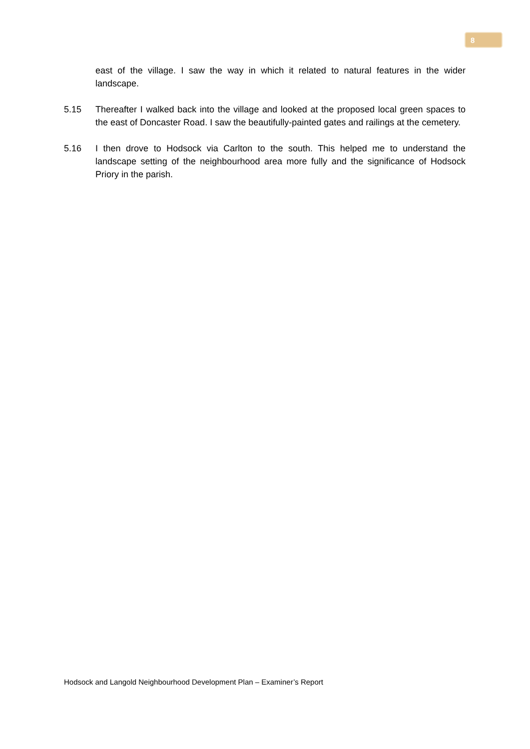8
east of the village. I saw the way in which it related to natural features in the wider landscape.
5.15 Thereafter I walked back into the village and looked at the proposed local green spaces to the east of Doncaster Road. I saw the beautifully-painted gates and railings at the cemetery.
5.16 I then drove to Hodsock via Carlton to the south. This helped me to understand the landscape setting of the neighbourhood area more fully and the significance of Hodsock Priory in the parish.
Hodsock and Langold Neighbourhood Development Plan – Examiner’s Report